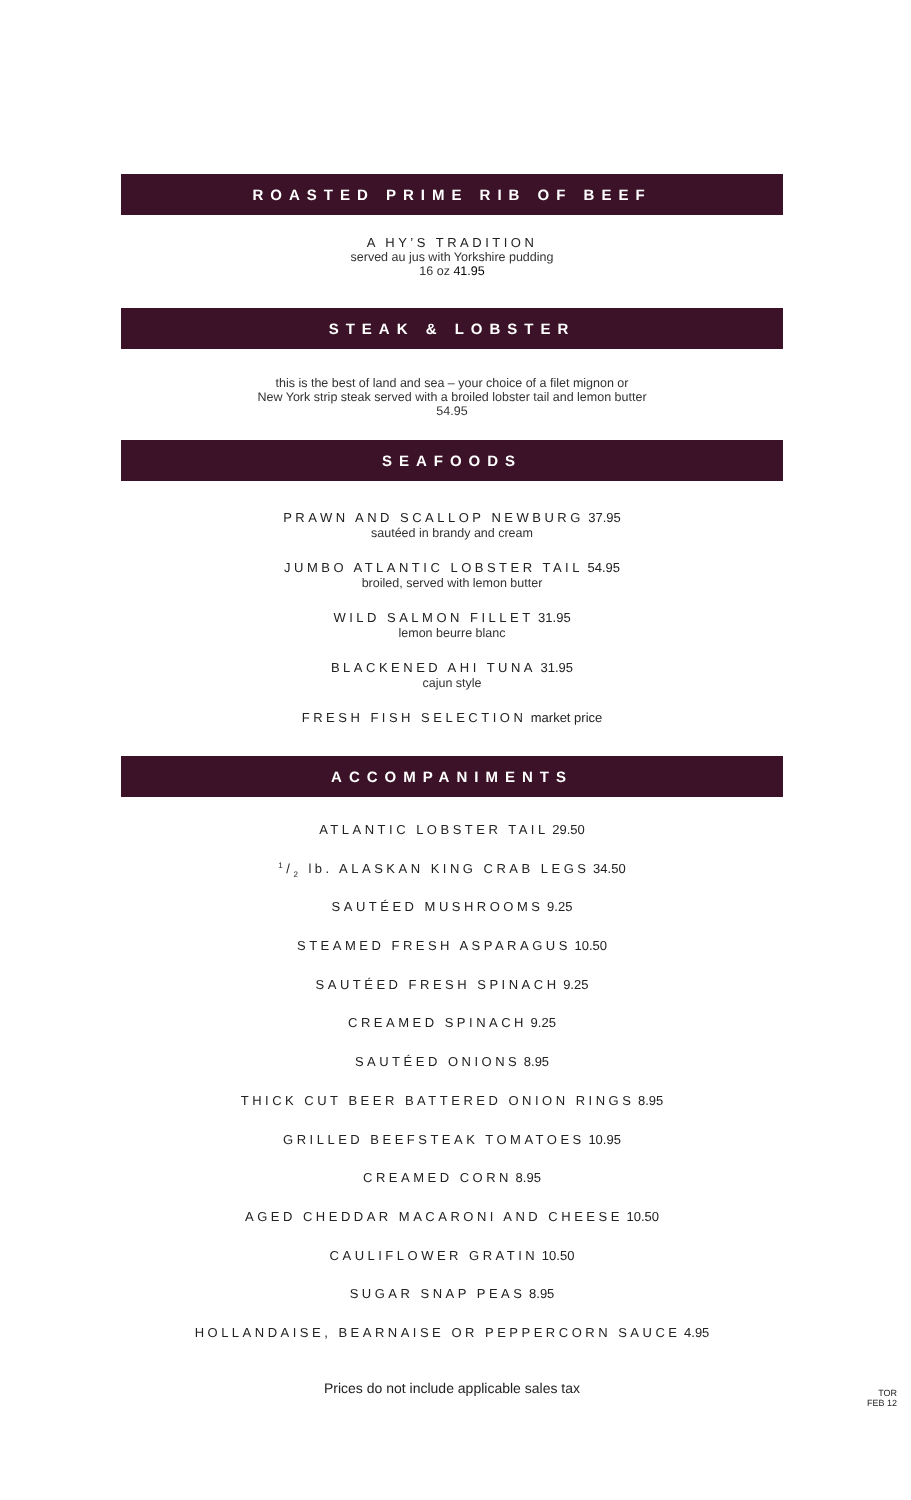ROASTED PRIME RIB OF BEEF
A HY’S TRADITION
served au jus with Yorkshire pudding
16 oz 41.95
STEAK & LOBSTER
this is the best of land and sea – your choice of a filet mignon or
New York strip steak served with a broiled lobster tail and lemon butter
54.95
SEAFOODS
PRAWN AND SCALLOP NEWBURG 37.95
sautéed in brandy and cream
JUMBO ATLANTIC LOBSTER TAIL 54.95
broiled, served with lemon butter
WILD SALMON FILLET 31.95
lemon beurre blanc
BLACKENED AHI TUNA 31.95
cajun style
FRESH FISH SELECTION market price
ACCOMPANIMENTS
ATLANTIC LOBSTER TAIL 29.50
1/2 lb. ALASKAN KING CRAB LEGS 34.50
SAUTÉED MUSHROOMS 9.25
STEAMED FRESH ASPARAGUS 10.50
SAUTÉED FRESH SPINACH 9.25
CREAMED SPINACH 9.25
SAUTÉED ONIONS 8.95
THICK CUT BEER BATTERED ONION RINGS 8.95
GRILLED BEEFSTEAK TOMATOES 10.95
CREAMED CORN 8.95
AGED CHEDDAR MACARONI AND CHEESE 10.50
CAULIFLOWER GRATIN 10.50
SUGAR SNAP PEAS 8.95
HOLLANDAISE, BEARNAISE OR PEPPERCORN SAUCE 4.95
Prices do not include applicable sales tax
TOR
FEB 12